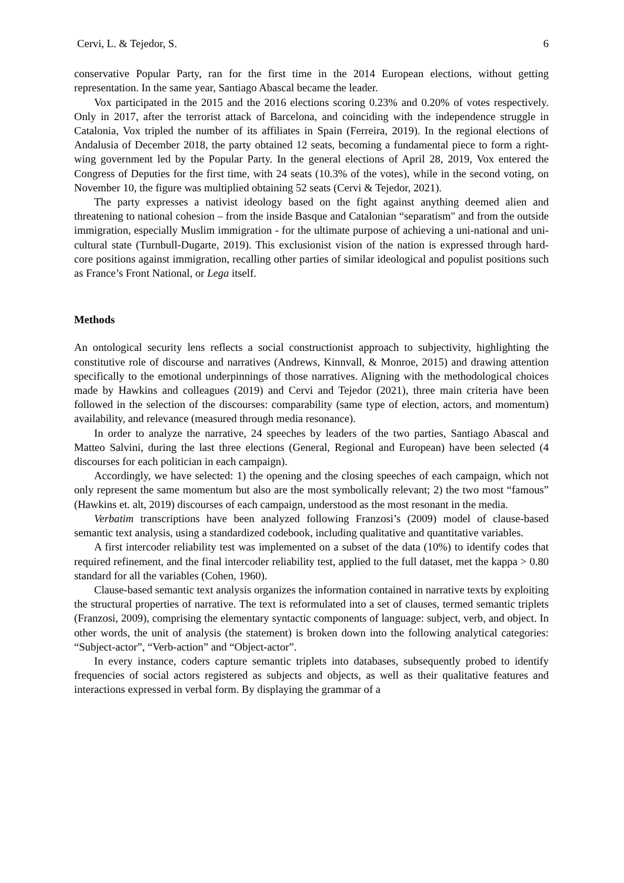Cervi, L. & Tejedor, S. 6
conservative Popular Party, ran for the first time in the 2014 European elections, without getting representation. In the same year, Santiago Abascal became the leader.
Vox participated in the 2015 and the 2016 elections scoring 0.23% and 0.20% of votes respectively. Only in 2017, after the terrorist attack of Barcelona, and coinciding with the independence struggle in Catalonia, Vox tripled the number of its affiliates in Spain (Ferreira, 2019). In the regional elections of Andalusia of December 2018, the party obtained 12 seats, becoming a fundamental piece to form a right-wing government led by the Popular Party. In the general elections of April 28, 2019, Vox entered the Congress of Deputies for the first time, with 24 seats (10.3% of the votes), while in the second voting, on November 10, the figure was multiplied obtaining 52 seats (Cervi & Tejedor, 2021).
The party expresses a nativist ideology based on the fight against anything deemed alien and threatening to national cohesion – from the inside Basque and Catalonian “separatism" and from the outside immigration, especially Muslim immigration - for the ultimate purpose of achieving a uni-national and uni-cultural state (Turnbull-Dugarte, 2019). This exclusionist vision of the nation is expressed through hard-core positions against immigration, recalling other parties of similar ideological and populist positions such as France’s Front National, or Lega itself.
Methods
An ontological security lens reflects a social constructionist approach to subjectivity, highlighting the constitutive role of discourse and narratives (Andrews, Kinnvall, & Monroe, 2015) and drawing attention specifically to the emotional underpinnings of those narratives. Aligning with the methodological choices made by Hawkins and colleagues (2019) and Cervi and Tejedor (2021), three main criteria have been followed in the selection of the discourses: comparability (same type of election, actors, and momentum) availability, and relevance (measured through media resonance).
In order to analyze the narrative, 24 speeches by leaders of the two parties, Santiago Abascal and Matteo Salvini, during the last three elections (General, Regional and European) have been selected (4 discourses for each politician in each campaign).
Accordingly, we have selected: 1) the opening and the closing speeches of each campaign, which not only represent the same momentum but also are the most symbolically relevant; 2) the two most “famous” (Hawkins et. alt, 2019) discourses of each campaign, understood as the most resonant in the media.
Verbatim transcriptions have been analyzed following Franzosi’s (2009) model of clause-based semantic text analysis, using a standardized codebook, including qualitative and quantitative variables.
A first intercoder reliability test was implemented on a subset of the data (10%) to identify codes that required refinement, and the final intercoder reliability test, applied to the full dataset, met the kappa > 0.80 standard for all the variables (Cohen, 1960).
Clause-based semantic text analysis organizes the information contained in narrative texts by exploiting the structural properties of narrative. The text is reformulated into a set of clauses, termed semantic triplets (Franzosi, 2009), comprising the elementary syntactic components of language: subject, verb, and object. In other words, the unit of analysis (the statement) is broken down into the following analytical categories: “Subject-actor”, “Verb-action” and “Object-actor”.
In every instance, coders capture semantic triplets into databases, subsequently probed to identify frequencies of social actors registered as subjects and objects, as well as their qualitative features and interactions expressed in verbal form. By displaying the grammar of a